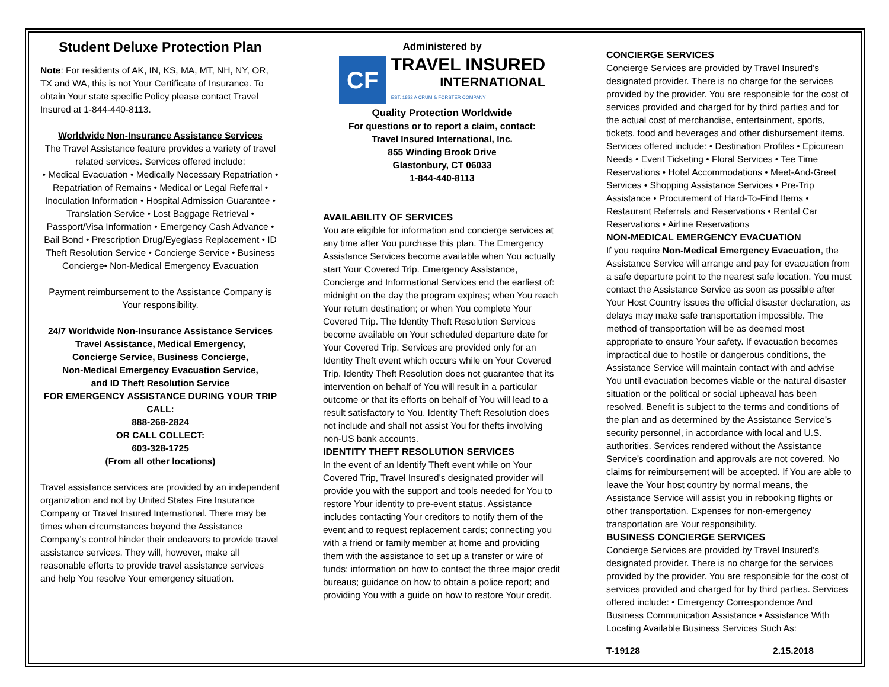Student Deluxe Protection Plan
Note: For residents of AK, IN, KS, MA, MT, NH, NY, OR, TX and WA, this is not Your Certificate of Insurance. To obtain Your state specific Policy please contact Travel Insured at 1-844-440-8113.
Worldwide Non-Insurance Assistance Services
The Travel Assistance feature provides a variety of travel related services. Services offered include:
• Medical Evacuation • Medically Necessary Repatriation • Repatriation of Remains • Medical or Legal Referral • Inoculation Information • Hospital Admission Guarantee • Translation Service • Lost Baggage Retrieval • Passport/Visa Information • Emergency Cash Advance • Bail Bond • Prescription Drug/Eyeglass Replacement • ID Theft Resolution Service • Concierge Service • Business Concierge• Non-Medical Emergency Evacuation
Payment reimbursement to the Assistance Company is Your responsibility.
24/7 Worldwide Non-Insurance Assistance Services
Travel Assistance, Medical Emergency,
Concierge Service, Business Concierge,
Non-Medical Emergency Evacuation Service,
and ID Theft Resolution Service
FOR EMERGENCY ASSISTANCE DURING YOUR TRIP CALL:
888-268-2824
OR CALL COLLECT:
603-328-1725
(From all other locations)
Travel assistance services are provided by an independent organization and not by United States Fire Insurance Company or Travel Insured International. There may be times when circumstances beyond the Assistance Company’s control hinder their endeavors to provide travel assistance services. They will, however, make all reasonable efforts to provide travel assistance services and help You resolve Your emergency situation.
Administered by
CF
TRAVEL INSURED
INTERNATIONAL
EST. 1822 A CRUM & FORSTER COMPANY
Quality Protection Worldwide
For questions or to report a claim, contact:
Travel Insured International, Inc.
855 Winding Brook Drive
Glastonbury, CT 06033
1-844-440-8113
AVAILABILITY OF SERVICES
You are eligible for information and concierge services at any time after You purchase this plan. The Emergency Assistance Services become available when You actually start Your Covered Trip. Emergency Assistance, Concierge and Informational Services end the earliest of: midnight on the day the program expires; when You reach Your return destination; or when You complete Your Covered Trip. The Identity Theft Resolution Services become available on Your scheduled departure date for Your Covered Trip. Services are provided only for an Identity Theft event which occurs while on Your Covered Trip. Identity Theft Resolution does not guarantee that its intervention on behalf of You will result in a particular outcome or that its efforts on behalf of You will lead to a result satisfactory to You. Identity Theft Resolution does not include and shall not assist You for thefts involving non-US bank accounts.
IDENTITY THEFT RESOLUTION SERVICES
In the event of an Identify Theft event while on Your Covered Trip, Travel Insured’s designated provider will provide you with the support and tools needed for You to restore Your identity to pre-event status. Assistance includes contacting Your creditors to notify them of the event and to request replacement cards; connecting you with a friend or family member at home and providing them with the assistance to set up a transfer or wire of funds; information on how to contact the three major credit bureaus; guidance on how to obtain a police report; and providing You with a guide on how to restore Your credit.
CONCIERGE SERVICES
Concierge Services are provided by Travel Insured’s designated provider. There is no charge for the services provided by the provider. You are responsible for the cost of services provided and charged for by third parties and for the actual cost of merchandise, entertainment, sports, tickets, food and beverages and other disbursement items. Services offered include: • Destination Profiles • Epicurean Needs • Event Ticketing • Floral Services • Tee Time Reservations • Hotel Accommodations • Meet-And-Greet Services • Shopping Assistance Services • Pre-Trip Assistance • Procurement of Hard-To-Find Items • Restaurant Referrals and Reservations • Rental Car Reservations • Airline Reservations
NON-MEDICAL EMERGENCY EVACUATION
If you require Non-Medical Emergency Evacuation, the Assistance Service will arrange and pay for evacuation from a safe departure point to the nearest safe location. You must contact the Assistance Service as soon as possible after Your Host Country issues the official disaster declaration, as delays may make safe transportation impossible. The method of transportation will be as deemed most appropriate to ensure Your safety. If evacuation becomes impractical due to hostile or dangerous conditions, the Assistance Service will maintain contact with and advise You until evacuation becomes viable or the natural disaster situation or the political or social upheaval has been resolved. Benefit is subject to the terms and conditions of the plan and as determined by the Assistance Service’s security personnel, in accordance with local and U.S. authorities. Services rendered without the Assistance Service’s coordination and approvals are not covered. No claims for reimbursement will be accepted. If You are able to leave the Your host country by normal means, the Assistance Service will assist you in rebooking flights or other transportation. Expenses for non-emergency transportation are Your responsibility.
BUSINESS CONCIERGE SERVICES
Concierge Services are provided by Travel Insured’s designated provider. There is no charge for the services provided by the provider. You are responsible for the cost of services provided and charged for by third parties. Services offered include: • Emergency Correspondence And Business Communication Assistance • Assistance With Locating Available Business Services Such As:
T-19128 2.15.2018